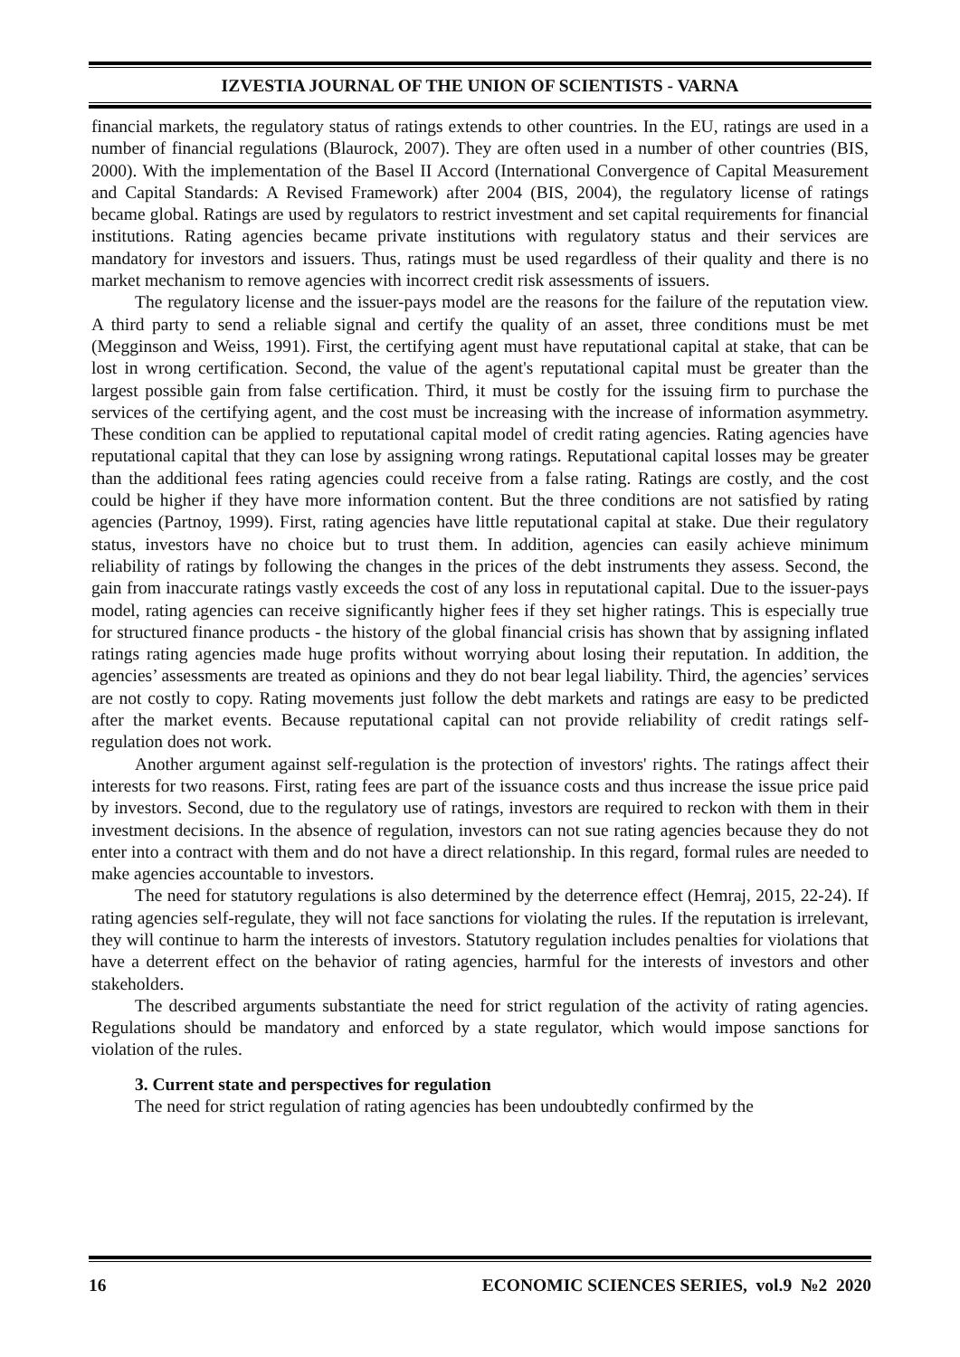IZVESTIA JOURNAL OF THE UNION OF SCIENTISTS - VARNA
financial markets, the regulatory status of ratings extends to other countries. In the EU, ratings are used in a number of financial regulations (Blaurock, 2007). They are often used in a number of other countries (BIS, 2000). With the implementation of the Basel II Accord (International Convergence of Capital Measurement and Capital Standards: A Revised Framework) after 2004 (BIS, 2004), the regulatory license of ratings became global. Ratings are used by regulators to restrict investment and set capital requirements for financial institutions. Rating agencies became private institutions with regulatory status and their services are mandatory for investors and issuers. Thus, ratings must be used regardless of their quality and there is no market mechanism to remove agencies with incorrect credit risk assessments of issuers.
The regulatory license and the issuer-pays model are the reasons for the failure of the reputation view. A third party to send a reliable signal and certify the quality of an asset, three conditions must be met (Megginson and Weiss, 1991). First, the certifying agent must have reputational capital at stake, that can be lost in wrong certification. Second, the value of the agent's reputational capital must be greater than the largest possible gain from false certification. Third, it must be costly for the issuing firm to purchase the services of the certifying agent, and the cost must be increasing with the increase of information asymmetry. These condition can be applied to reputational capital model of credit rating agencies. Rating agencies have reputational capital that they can lose by assigning wrong ratings. Reputational capital losses may be greater than the additional fees rating agencies could receive from a false rating. Ratings are costly, and the cost could be higher if they have more information content. But the three conditions are not satisfied by rating agencies (Partnoy, 1999). First, rating agencies have little reputational capital at stake. Due their regulatory status, investors have no choice but to trust them. In addition, agencies can easily achieve minimum reliability of ratings by following the changes in the prices of the debt instruments they assess. Second, the gain from inaccurate ratings vastly exceeds the cost of any loss in reputational capital. Due to the issuer-pays model, rating agencies can receive significantly higher fees if they set higher ratings. This is especially true for structured finance products - the history of the global financial crisis has shown that by assigning inflated ratings rating agencies made huge profits without worrying about losing their reputation. In addition, the agencies’ assessments are treated as opinions and they do not bear legal liability. Third, the agencies’ services are not costly to copy. Rating movements just follow the debt markets and ratings are easy to be predicted after the market events. Because reputational capital can not provide reliability of credit ratings self-regulation does not work.
Another argument against self-regulation is the protection of investors' rights. The ratings affect their interests for two reasons. First, rating fees are part of the issuance costs and thus increase the issue price paid by investors. Second, due to the regulatory use of ratings, investors are required to reckon with them in their investment decisions. In the absence of regulation, investors can not sue rating agencies because they do not enter into a contract with them and do not have a direct relationship. In this regard, formal rules are needed to make agencies accountable to investors.
The need for statutory regulations is also determined by the deterrence effect (Hemraj, 2015, 22-24). If rating agencies self-regulate, they will not face sanctions for violating the rules. If the reputation is irrelevant, they will continue to harm the interests of investors. Statutory regulation includes penalties for violations that have a deterrent effect on the behavior of rating agencies, harmful for the interests of investors and other stakeholders.
The described arguments substantiate the need for strict regulation of the activity of rating agencies. Regulations should be mandatory and enforced by a state regulator, which would impose sanctions for violation of the rules.
3. Current state and perspectives for regulation
The need for strict regulation of rating agencies has been undoubtedly confirmed by the
16 ECONOMIC SCIENCES SERIES, vol.9 №2 2020